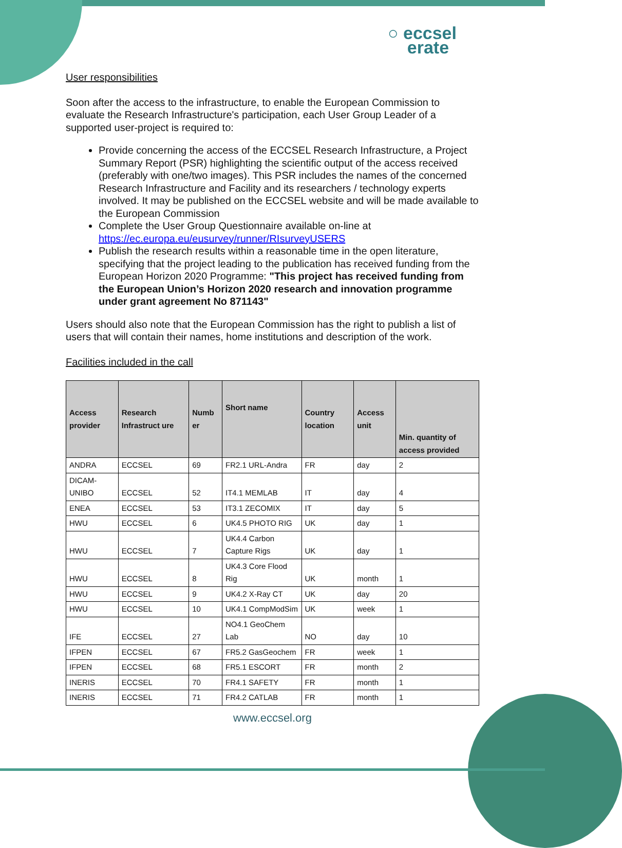○ eccsel
erate
User responsibilities
Soon after the access to the infrastructure, to enable the European Commission to evaluate the Research Infrastructure's participation, each User Group Leader of a supported user-project is required to:
Provide concerning the access of the ECCSEL Research Infrastructure, a Project Summary Report (PSR) highlighting the scientific output of the access received (preferably with one/two images). This PSR includes the names of the concerned Research Infrastructure and Facility and its researchers / technology experts involved. It may be published on the ECCSEL website and will be made available to the European Commission
Complete the User Group Questionnaire available on-line at https://ec.europa.eu/eusurvey/runner/RIsurveyUSERS
Publish the research results within a reasonable time in the open literature, specifying that the project leading to the publication has received funding from the European Horizon 2020 Programme: "This project has received funding from the European Union’s Horizon 2020 research and innovation programme under grant agreement No 871143"
Users should also note that the European Commission has the right to publish a list of users that will contain their names, home institutions and description of the work.
Facilities included in the call
| Access provider | Research Infrastruct ure | Numb er | Short name | Country location | Access unit | Min. quantity of access provided |
| --- | --- | --- | --- | --- | --- | --- |
| ANDRA | ECCSEL | 69 | FR2.1 URL-Andra | FR | day | 2 |
| DICAM-UNIBO | ECCSEL | 52 | IT4.1 MEMLAB | IT | day | 4 |
| ENEA | ECCSEL | 53 | IT3.1 ZECOMIX | IT | day | 5 |
| HWU | ECCSEL | 6 | UK4.5 PHOTO RIG | UK | day | 1 |
| HWU | ECCSEL | 7 | UK4.4 Carbon Capture Rigs | UK | day | 1 |
| HWU | ECCSEL | 8 | UK4.3 Core Flood Rig | UK | month | 1 |
| HWU | ECCSEL | 9 | UK4.2 X-Ray CT | UK | day | 20 |
| HWU | ECCSEL | 10 | UK4.1 CompModSim | UK | week | 1 |
| IFE | ECCSEL | 27 | NO4.1 GeoChem Lab | NO | day | 10 |
| IFPEN | ECCSEL | 67 | FR5.2 GasGeochem | FR | week | 1 |
| IFPEN | ECCSEL | 68 | FR5.1 ESCORT | FR | month | 2 |
| INERIS | ECCSEL | 70 | FR4.1 SAFETY | FR | month | 1 |
| INERIS | ECCSEL | 71 | FR4.2 CATLAB | FR | month | 1 |
www.eccsel.org